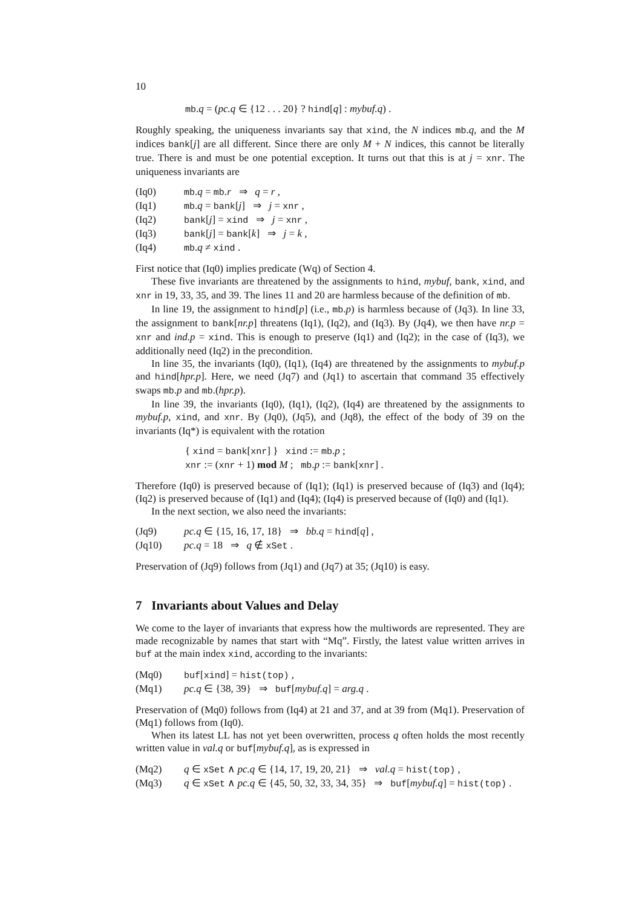10
mb.q = (pc.q ∈ {12 . . . 20} ? hind[q] : mybuf.q) .
Roughly speaking, the uniqueness invariants say that xind, the N indices mb.q, and the M indices bank[j] are all different. Since there are only M + N indices, this cannot be literally true. There is and must be one potential exception. It turns out that this is at j = xnr. The uniqueness invariants are
(Iq0) mb.q = mb.r ⇒ q = r ,
(Iq1) mb.q = bank[j] ⇒ j = xnr ,
(Iq2) bank[j] = xind ⇒ j = xnr ,
(Iq3) bank[j] = bank[k] ⇒ j = k ,
(Iq4) mb.q ≠ xind .
First notice that (Iq0) implies predicate (Wq) of Section 4.
These five invariants are threatened by the assignments to hind, mybuf, bank, xind, and xnr in 19, 33, 35, and 39. The lines 11 and 20 are harmless because of the definition of mb.
In line 19, the assignment to hind[p] (i.e., mb.p) is harmless because of (Jq3). In line 33, the assignment to bank[nr.p] threatens (Iq1), (Iq2), and (Iq3). By (Jq4), we then have nr.p = xnr and ind.p = xind. This is enough to preserve (Iq1) and (Iq2); in the case of (Iq3), we additionally need (Iq2) in the precondition.
In line 35, the invariants (Iq0), (Iq1), (Iq4) are threatened by the assignments to mybuf.p and hind[hpr.p]. Here, we need (Jq7) and (Jq1) to ascertain that command 35 effectively swaps mb.p and mb.(hpr.p).
In line 39, the invariants (Iq0), (Iq1), (Iq2), (Iq4) are threatened by the assignments to mybuf.p, xind, and xnr. By (Jq0), (Jq5), and (Jq8), the effect of the body of 39 on the invariants (Iq*) is equivalent with the rotation
{ xind = bank[xnr] } xind := mb.p ;
xnr := (xnr + 1) mod M ; mb.p := bank[xnr] .
Therefore (Iq0) is preserved because of (Iq1); (Iq1) is preserved because of (Iq3) and (Iq4); (Iq2) is preserved because of (Iq1) and (Iq4); (Iq4) is preserved because of (Iq0) and (Iq1).
In the next section, we also need the invariants:
(Jq9) pc.q ∈ {15, 16, 17, 18} ⇒ bb.q = hind[q] ,
(Jq10) pc.q = 18 ⇒ q ∉ xSet .
Preservation of (Jq9) follows from (Jq1) and (Jq7) at 35; (Jq10) is easy.
7 Invariants about Values and Delay
We come to the layer of invariants that express how the multiwords are represented. They are made recognizable by names that start with “Mq”. Firstly, the latest value written arrives in buf at the main index xind, according to the invariants:
(Mq0) buf[xind] = hist(top) ,
(Mq1) pc.q ∈ {38, 39} ⇒ buf[mybuf.q] = arg.q .
Preservation of (Mq0) follows from (Iq4) at 21 and 37, and at 39 from (Mq1). Preservation of (Mq1) follows from (Iq0).
When its latest LL has not yet been overwritten, process q often holds the most recently written value in val.q or buf[mybuf.q], as is expressed in
(Mq2) q ∈ xSet ∧ pc.q ∈ {14, 17, 19, 20, 21} ⇒ val.q = hist(top) ,
(Mq3) q ∈ xSet ∧ pc.q ∈ {45, 50, 32, 33, 34, 35} ⇒ buf[mybuf.q] = hist(top) .